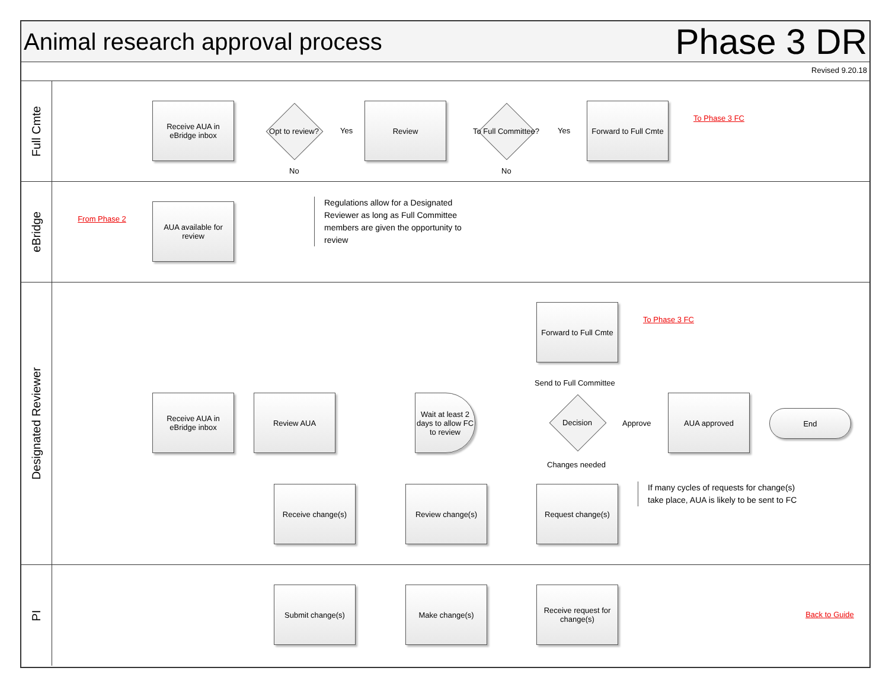Animal research approval process
Phase 3 DR
Revised 9.20.18
Full Cmte
Receive AUA in eBridge inbox
Opt to review?
Yes
No
Review
To Full Committee?
Yes
No
Forward to Full Cmte
To Phase 3 FC
eBridge
From Phase 2
AUA available for review
Regulations allow for a Designated Reviewer as long as Full Committee members are given the opportunity to review
Designated Reviewer
Forward to Full Cmte
To Phase 3 FC
Send to Full Committee
Receive AUA in eBridge inbox
Review AUA
Wait at least 2 days to allow FC to review
Decision
Approve
AUA approved
End
Changes needed
Receive change(s) Review change(s) Request change(s)
If many cycles of requests for change(s) take place, AUA is likely to be sent to FC
PI
Submit change(s) Make change(s)
Receive request for change(s)
Back to Guide